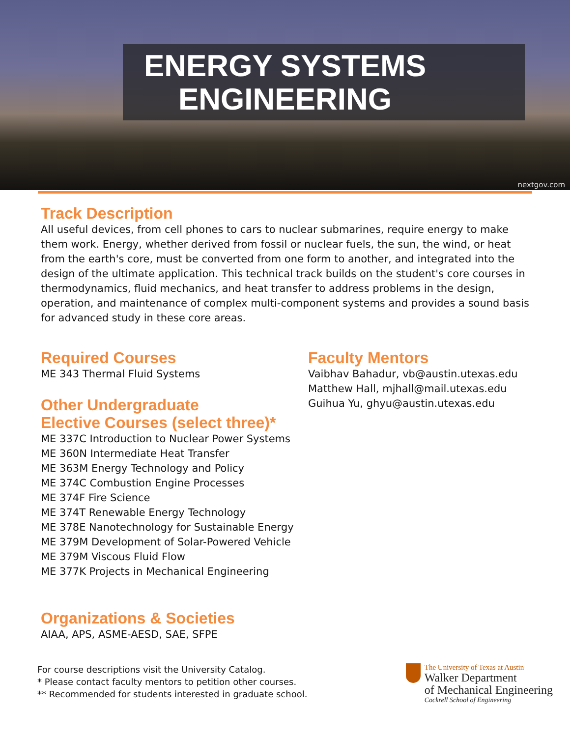ENERGY SYSTEMS
ENGINEERING
nextgov.com
Track Description
All useful devices, from cell phones to cars to nuclear submarines, require energy to make them work. Energy, whether derived from fossil or nuclear fuels, the sun, the wind, or heat from the earth's core, must be converted from one form to another, and integrated into the design of the ultimate application. This technical track builds on the student's core courses in thermodynamics, fluid mechanics, and heat transfer to address problems in the design, operation, and maintenance of complex multi-component systems and provides a sound basis for advanced study in these core areas.
Required Courses
ME 343 Thermal Fluid Systems
Other Undergraduate
Elective Courses (select three)*
ME 337C Introduction to Nuclear Power Systems
ME 360N Intermediate Heat Transfer
ME 363M Energy Technology and Policy
ME 374C Combustion Engine Processes
ME 374F Fire Science
ME 374T Renewable Energy Technology
ME 378E Nanotechnology for Sustainable Energy
ME 379M Development of Solar-Powered Vehicle
ME 379M Viscous Fluid Flow
ME 377K Projects in Mechanical Engineering
Organizations & Societies
AIAA, APS, ASME-AESD, SAE, SFPE
Faculty Mentors
Vaibhav Bahadur, vb@austin.utexas.edu
Matthew Hall, mjhall@mail.utexas.edu
Guihua Yu, ghyu@austin.utexas.edu
For course descriptions visit the University Catalog.
* Please contact faculty mentors to petition other courses.
** Recommended for students interested in graduate school.
The University of Texas at Austin
Walker Department
of Mechanical Engineering
Cockrell School of Engineering